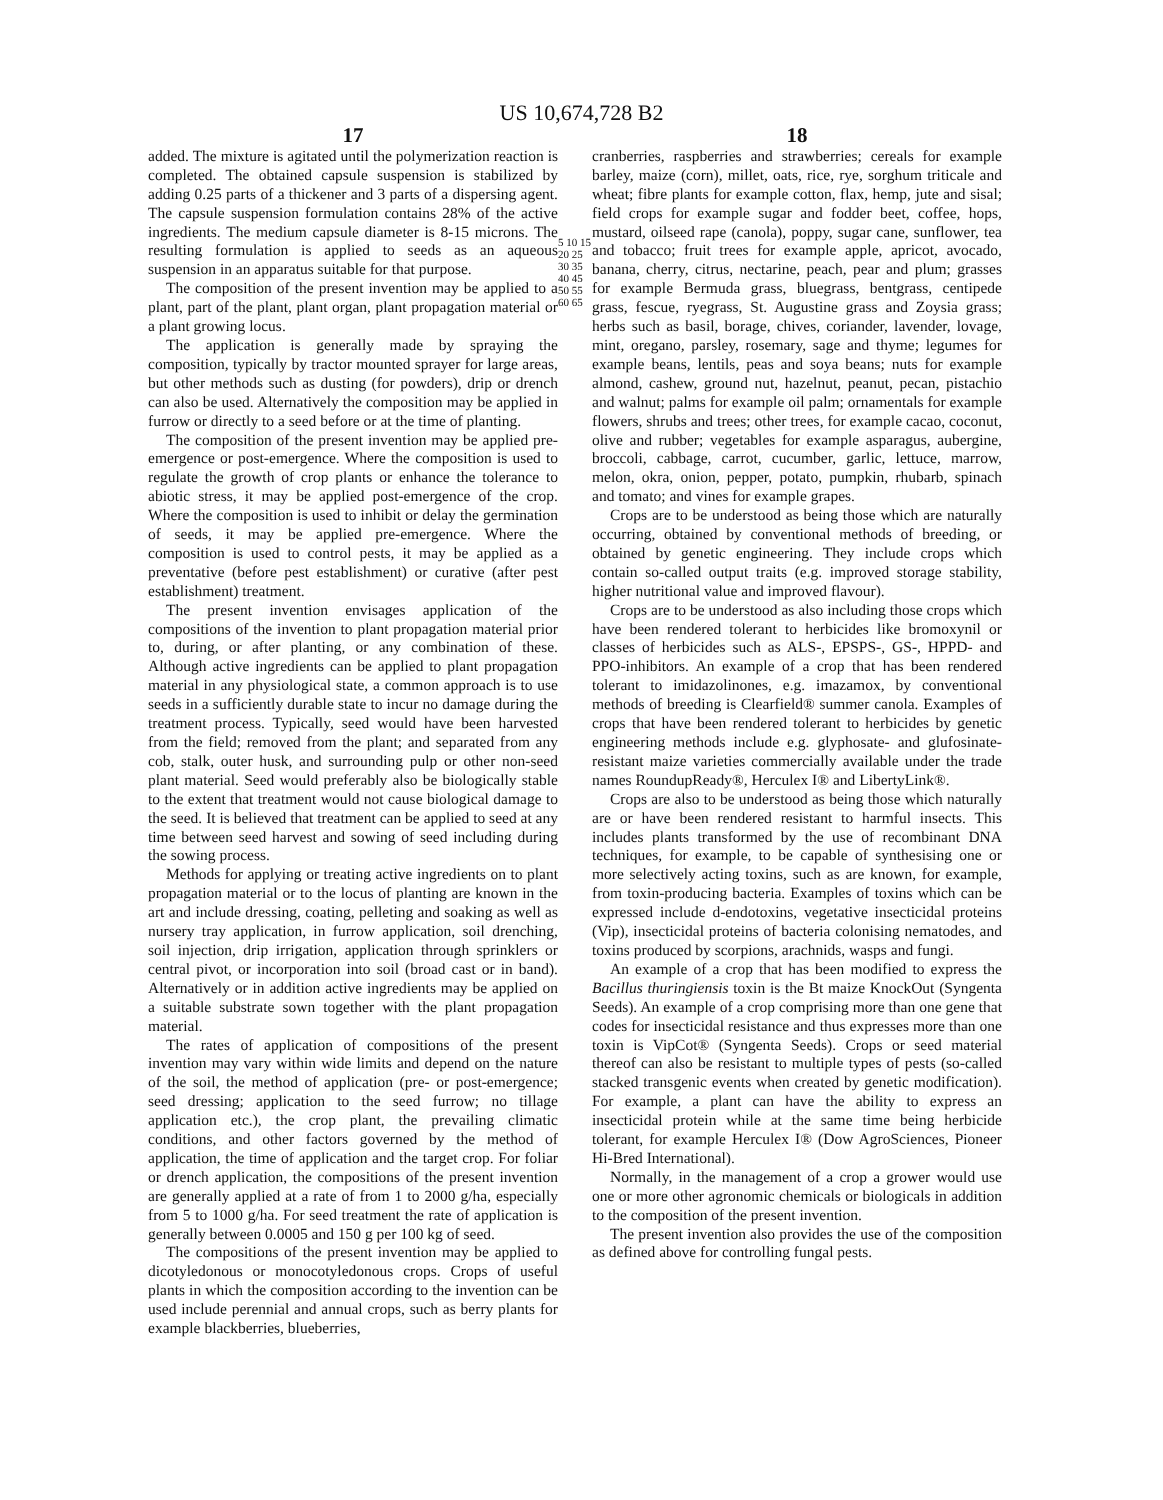US 10,674,728 B2
17
added. The mixture is agitated until the polymerization reaction is completed. The obtained capsule suspension is stabilized by adding 0.25 parts of a thickener and 3 parts of a dispersing agent. The capsule suspension formulation contains 28% of the active ingredients. The medium capsule diameter is 8-15 microns. The resulting formulation is applied to seeds as an aqueous suspension in an apparatus suitable for that purpose.
The composition of the present invention may be applied to a plant, part of the plant, plant organ, plant propagation material or a plant growing locus.
The application is generally made by spraying the composition, typically by tractor mounted sprayer for large areas, but other methods such as dusting (for powders), drip or drench can also be used. Alternatively the composition may be applied in furrow or directly to a seed before or at the time of planting.
The composition of the present invention may be applied pre-emergence or post-emergence. Where the composition is used to regulate the growth of crop plants or enhance the tolerance to abiotic stress, it may be applied post-emergence of the crop. Where the composition is used to inhibit or delay the germination of seeds, it may be applied pre-emergence. Where the composition is used to control pests, it may be applied as a preventative (before pest establishment) or curative (after pest establishment) treatment.
The present invention envisages application of the compositions of the invention to plant propagation material prior to, during, or after planting, or any combination of these. Although active ingredients can be applied to plant propagation material in any physiological state, a common approach is to use seeds in a sufficiently durable state to incur no damage during the treatment process. Typically, seed would have been harvested from the field; removed from the plant; and separated from any cob, stalk, outer husk, and surrounding pulp or other non-seed plant material. Seed would preferably also be biologically stable to the extent that treatment would not cause biological damage to the seed. It is believed that treatment can be applied to seed at any time between seed harvest and sowing of seed including during the sowing process.
Methods for applying or treating active ingredients on to plant propagation material or to the locus of planting are known in the art and include dressing, coating, pelleting and soaking as well as nursery tray application, in furrow application, soil drenching, soil injection, drip irrigation, application through sprinklers or central pivot, or incorporation into soil (broad cast or in band). Alternatively or in addition active ingredients may be applied on a suitable substrate sown together with the plant propagation material.
The rates of application of compositions of the present invention may vary within wide limits and depend on the nature of the soil, the method of application (pre- or post-emergence; seed dressing; application to the seed furrow; no tillage application etc.), the crop plant, the prevailing climatic conditions, and other factors governed by the method of application, the time of application and the target crop. For foliar or drench application, the compositions of the present invention are generally applied at a rate of from 1 to 2000 g/ha, especially from 5 to 1000 g/ha. For seed treatment the rate of application is generally between 0.0005 and 150 g per 100 kg of seed.
The compositions of the present invention may be applied to dicotyledonous or monocotyledonous crops. Crops of useful plants in which the composition according to the invention can be used include perennial and annual crops, such as berry plants for example blackberries, blueberries,
5 10 15 20 25 30 35 40 45 50 55 60 65
18
cranberries, raspberries and strawberries; cereals for example barley, maize (corn), millet, oats, rice, rye, sorghum triticale and wheat; fibre plants for example cotton, flax, hemp, jute and sisal; field crops for example sugar and fodder beet, coffee, hops, mustard, oilseed rape (canola), poppy, sugar cane, sunflower, tea and tobacco; fruit trees for example apple, apricot, avocado, banana, cherry, citrus, nectarine, peach, pear and plum; grasses for example Bermuda grass, bluegrass, bentgrass, centipede grass, fescue, ryegrass, St. Augustine grass and Zoysia grass; herbs such as basil, borage, chives, coriander, lavender, lovage, mint, oregano, parsley, rosemary, sage and thyme; legumes for example beans, lentils, peas and soya beans; nuts for example almond, cashew, ground nut, hazelnut, peanut, pecan, pistachio and walnut; palms for example oil palm; ornamentals for example flowers, shrubs and trees; other trees, for example cacao, coconut, olive and rubber; vegetables for example asparagus, aubergine, broccoli, cabbage, carrot, cucumber, garlic, lettuce, marrow, melon, okra, onion, pepper, potato, pumpkin, rhubarb, spinach and tomato; and vines for example grapes.
Crops are to be understood as being those which are naturally occurring, obtained by conventional methods of breeding, or obtained by genetic engineering. They include crops which contain so-called output traits (e.g. improved storage stability, higher nutritional value and improved flavour).
Crops are to be understood as also including those crops which have been rendered tolerant to herbicides like bromoxynil or classes of herbicides such as ALS-, EPSPS-, GS-, HPPD- and PPO-inhibitors. An example of a crop that has been rendered tolerant to imidazolinones, e.g. imazamox, by conventional methods of breeding is Clearfield® summer canola. Examples of crops that have been rendered tolerant to herbicides by genetic engineering methods include e.g. glyphosate- and glufosinate-resistant maize varieties commercially available under the trade names RoundupReady®, Herculex I® and LibertyLink®.
Crops are also to be understood as being those which naturally are or have been rendered resistant to harmful insects. This includes plants transformed by the use of recombinant DNA techniques, for example, to be capable of synthesising one or more selectively acting toxins, such as are known, for example, from toxin-producing bacteria. Examples of toxins which can be expressed include d-endotoxins, vegetative insecticidal proteins (Vip), insecticidal proteins of bacteria colonising nematodes, and toxins produced by scorpions, arachnids, wasps and fungi.
An example of a crop that has been modified to express the Bacillus thuringiensis toxin is the Bt maize KnockOut (Syngenta Seeds). An example of a crop comprising more than one gene that codes for insecticidal resistance and thus expresses more than one toxin is VipCot® (Syngenta Seeds). Crops or seed material thereof can also be resistant to multiple types of pests (so-called stacked transgenic events when created by genetic modification). For example, a plant can have the ability to express an insecticidal protein while at the same time being herbicide tolerant, for example Herculex I® (Dow AgroSciences, Pioneer Hi-Bred International).
Normally, in the management of a crop a grower would use one or more other agronomic chemicals or biologicals in addition to the composition of the present invention.
The present invention also provides the use of the composition as defined above for controlling fungal pests.